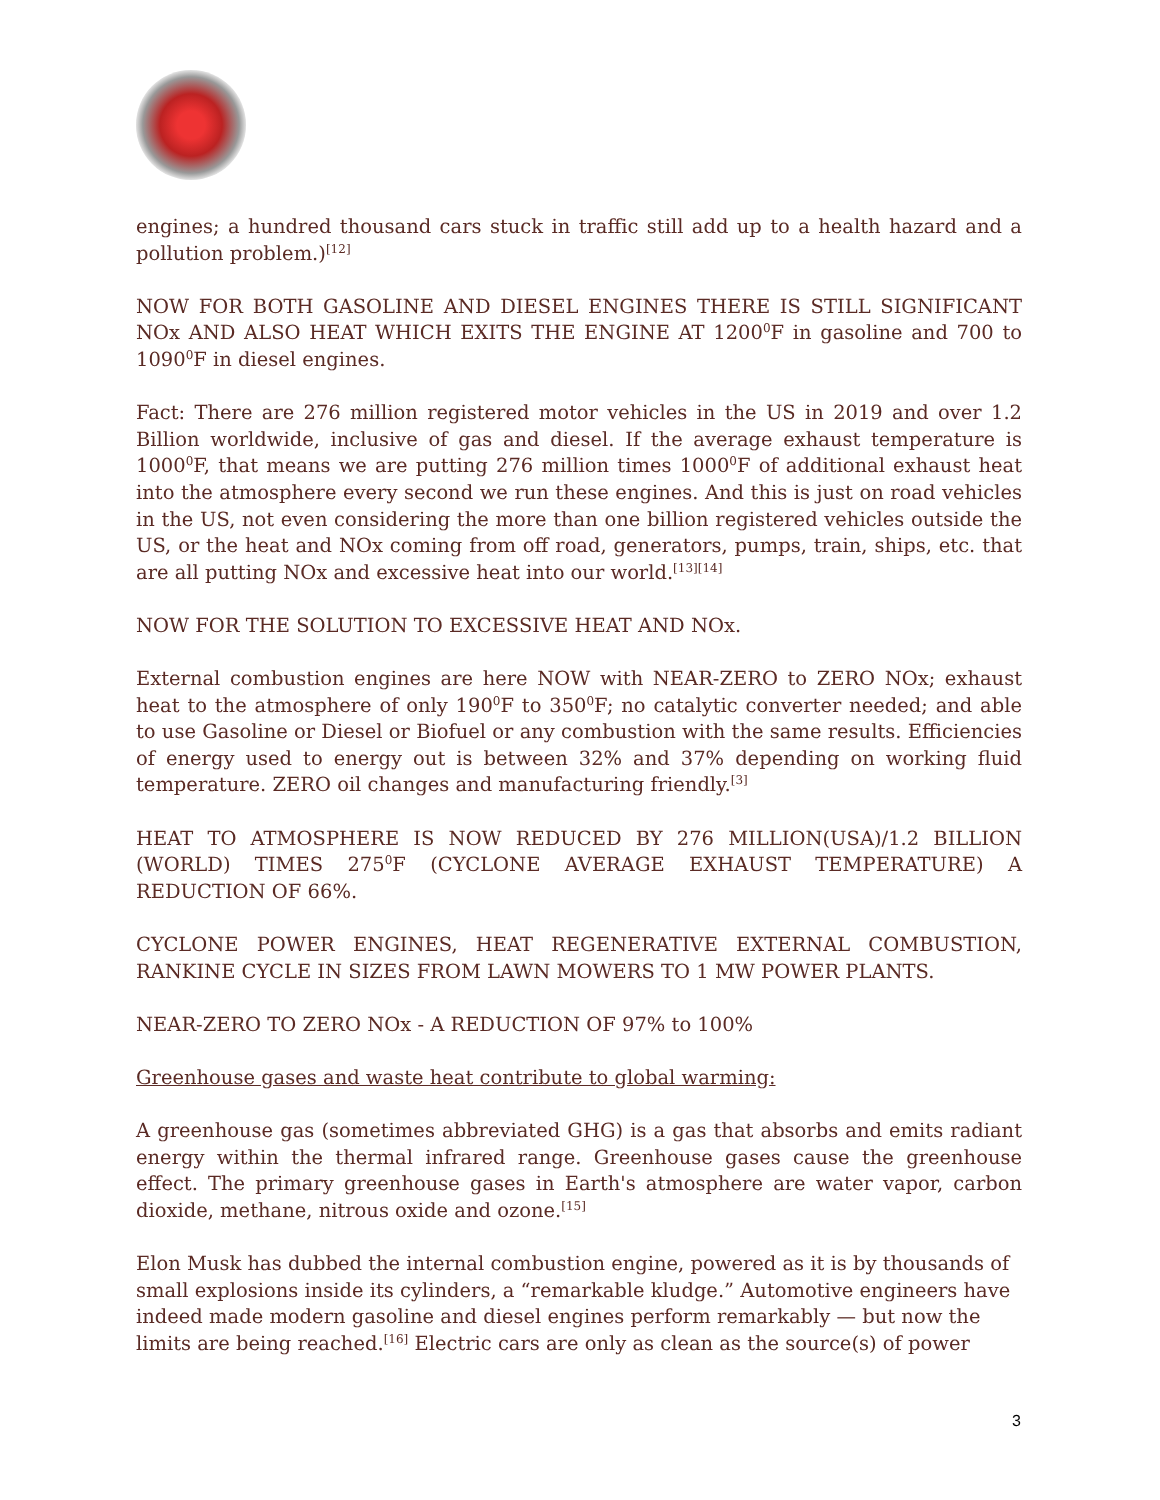engines; a hundred thousand cars stuck in traffic still add up to a health hazard and a pollution problem.)<sup>[12]</sup>
NOW FOR BOTH GASOLINE AND DIESEL ENGINES THERE IS STILL SIGNIFICANT NOx AND ALSO HEAT WHICH EXITS THE ENGINE AT 1200<sup>0</sup>F in gasoline and 700 to 1090<sup>0</sup>F in diesel engines.
Fact: There are 276 million registered motor vehicles in the US in 2019 and over 1.2 Billion worldwide, inclusive of gas and diesel. If the average exhaust temperature is 1000<sup>0</sup>F, that means we are putting 276 million times 1000<sup>0</sup>F of additional exhaust heat into the atmosphere every second we run these engines. And this is just on road vehicles in the US, not even considering the more than one billion registered vehicles outside the US, or the heat and NOx coming from off road, generators, pumps, train, ships, etc. that are all putting NOx and excessive heat into our world.<sup>[13][14]</sup>
NOW FOR THE SOLUTION TO EXCESSIVE HEAT AND NOx.
External combustion engines are here NOW with NEAR-ZERO to ZERO NOx; exhaust heat to the atmosphere of only 190<sup>0</sup>F to 350<sup>0</sup>F; no catalytic converter needed; and able to use Gasoline or Diesel or Biofuel or any combustion with the same results. Efficiencies of energy used to energy out is between 32% and 37% depending on working fluid temperature. ZERO oil changes and manufacturing friendly.<sup>[3]</sup>
HEAT TO ATMOSPHERE IS NOW REDUCED BY 276 MILLION(USA)/1.2 BILLION (WORLD) TIMES 275<sup>0</sup>F (CYCLONE AVERAGE EXHAUST TEMPERATURE) A REDUCTION OF 66%.
CYCLONE POWER ENGINES, HEAT REGENERATIVE EXTERNAL COMBUSTION, RANKINE CYCLE IN SIZES FROM LAWN MOWERS TO 1 MW POWER PLANTS.
NEAR-ZERO TO ZERO NOx - A REDUCTION OF 97% to 100%
Greenhouse gases and waste heat contribute to global warming:
A greenhouse gas (sometimes abbreviated GHG) is a gas that absorbs and emits radiant energy within the thermal infrared range. Greenhouse gases cause the greenhouse effect. The primary greenhouse gases in Earth's atmosphere are water vapor, carbon dioxide, methane, nitrous oxide and ozone.<sup>[15]</sup>
Elon Musk has dubbed the internal combustion engine, powered as it is by thousands of small explosions inside its cylinders, a “remarkable kludge.” Automotive engineers have indeed made modern gasoline and diesel engines perform remarkably — but now the limits are being reached.<sup>[16]</sup> Electric cars are only as clean as the source(s) of power
3